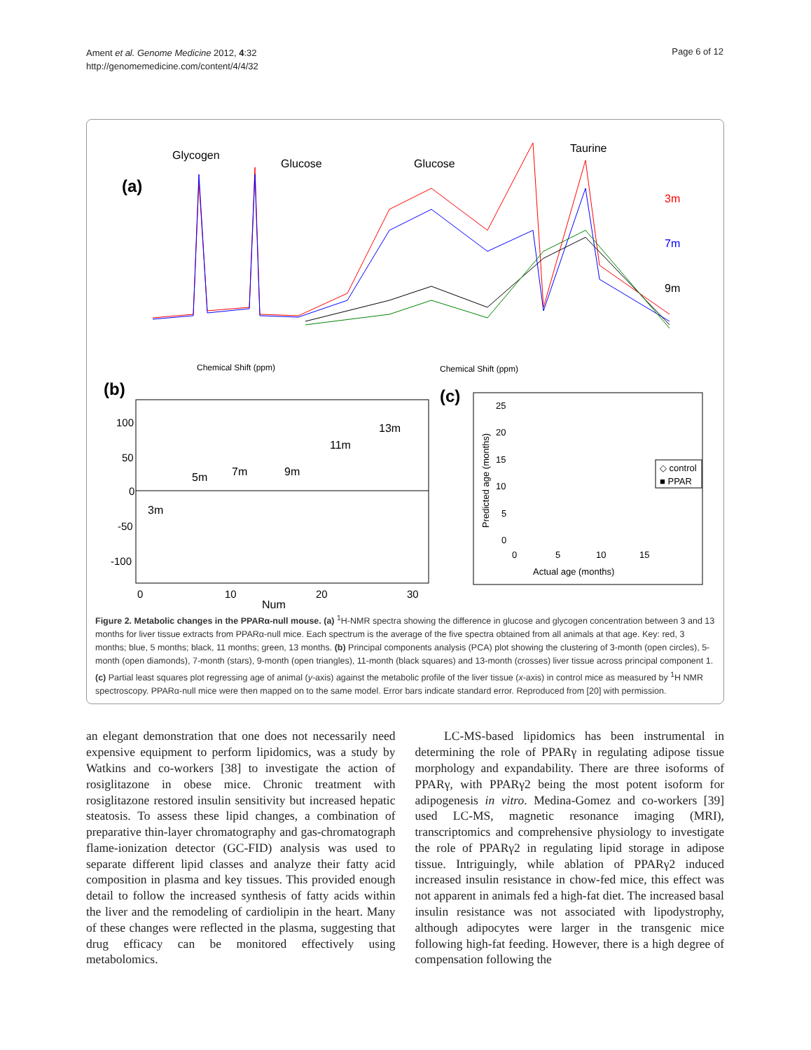Ament et al. Genome Medicine 2012, 4:32
http://genomemedicine.com/content/4/4/32
Page 6 of 12
(a)
Glycogen
Glucose
Glucose
Taurine
3m
7m
9m
Chemical Shift (ppm)
Chemical Shift (ppm)
(b)
100
50
0
-50
-100
0
10
20
30
Num
3m
5m
7m
9m
11m
13m
(c)
25
20
15
10
5
0
0
5
10
15
Actual age (months)
Predicted age (months)
◇ control
■ PPAR
Figure 2. Metabolic changes in the PPARα-null mouse. (a) <sup>1</sup>H-NMR spectra showing the difference in glucose and glycogen concentration between 3 and 13 months for liver tissue extracts from PPARα-null mice. Each spectrum is the average of the five spectra obtained from all animals at that age. Key: red, 3 months; blue, 5 months; black, 11 months; green, 13 months. (b) Principal components analysis (PCA) plot showing the clustering of 3-month (open circles), 5-month (open diamonds), 7-month (stars), 9-month (open triangles), 11-month (black squares) and 13-month (crosses) liver tissue across principal component 1. (c) Partial least squares plot regressing age of animal (y-axis) against the metabolic profile of the liver tissue (x-axis) in control mice as measured by <sup>1</sup>H NMR spectroscopy. PPARα-null mice were then mapped on to the same model. Error bars indicate standard error. Reproduced from [20] with permission.
an elegant demonstration that one does not necessarily need expensive equipment to perform lipidomics, was a study by Watkins and co-workers [38] to investigate the action of rosiglitazone in obese mice. Chronic treatment with rosiglitazone restored insulin sensitivity but increased hepatic steatosis. To assess these lipid changes, a combination of preparative thin-layer chromatography and gas-chromatograph flame-ionization detector (GC-FID) analysis was used to separate different lipid classes and analyze their fatty acid composition in plasma and key tissues. This provided enough detail to follow the increased synthesis of fatty acids within the liver and the remodeling of cardiolipin in the heart. Many of these changes were reflected in the plasma, suggesting that drug efficacy can be monitored effectively using metabolomics.
LC-MS-based lipidomics has been instrumental in determining the role of PPARγ in regulating adipose tissue morphology and expandability. There are three isoforms of PPARγ, with PPARγ2 being the most potent isoform for adipogenesis in vitro. Medina-Gomez and co-workers [39] used LC-MS, magnetic resonance imaging (MRI), transcriptomics and comprehensive physiology to investigate the role of PPARγ2 in regulating lipid storage in adipose tissue. Intriguingly, while ablation of PPARγ2 induced increased insulin resistance in chow-fed mice, this effect was not apparent in animals fed a high-fat diet. The increased basal insulin resistance was not associated with lipodystrophy, although adipocytes were larger in the transgenic mice following high-fat feeding. However, there is a high degree of compensation following the